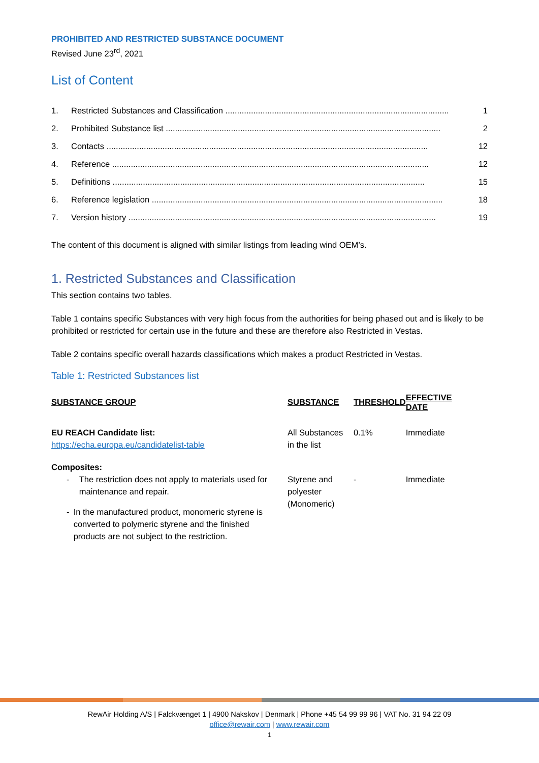PROHIBITED AND RESTRICTED SUBSTANCE DOCUMENT
Revised June 23<sup>rd</sup>, 2021
List of Content
1. Restricted Substances and Classification ................................................................................................ 1
2. Prohibited Substance list ...................................................................................................................... 2
3. Contacts .......................................................................................................................................... 12
4. Reference ........................................................................................................................................ 12
5. Definitions ...................................................................................................................................... 15
6. Reference legislation ............................................................................................................................. 18
7. Version history .................................................................................................................................... 19
The content of this document is aligned with similar listings from leading wind OEM’s.
1. Restricted Substances and Classification
This section contains two tables.
Table 1 contains specific Substances with very high focus from the authorities for being phased out and is likely to be prohibited or restricted for certain use in the future and these are therefore also Restricted in Vestas.
Table 2 contains specific overall hazards classifications which makes a product Restricted in Vestas.
Table 1: Restricted Substances list
| SUBSTANCE GROUP | SUBSTANCE | THRESHOLD | EFFECTIVE DATE |
| --- | --- | --- | --- |
| EU REACH Candidate list: https://echa.europa.eu/candidatelist-table | All Substances in the list | 0.1% | Immediate |
| Composites: - The restriction does not apply to materials used for maintenance and repair. - In the manufactured product, monomeric styrene is converted to polymeric styrene and the finished products are not subject to the restriction. | Styrene and polyester (Monomeric) | - | Immediate |
RewAir Holding A/S | Falckvænget 1 | 4900 Nakskov | Denmark | Phone +45 54 99 99 96 | VAT No. 31 94 22 09
office@rewair.com | www.rewair.com
1